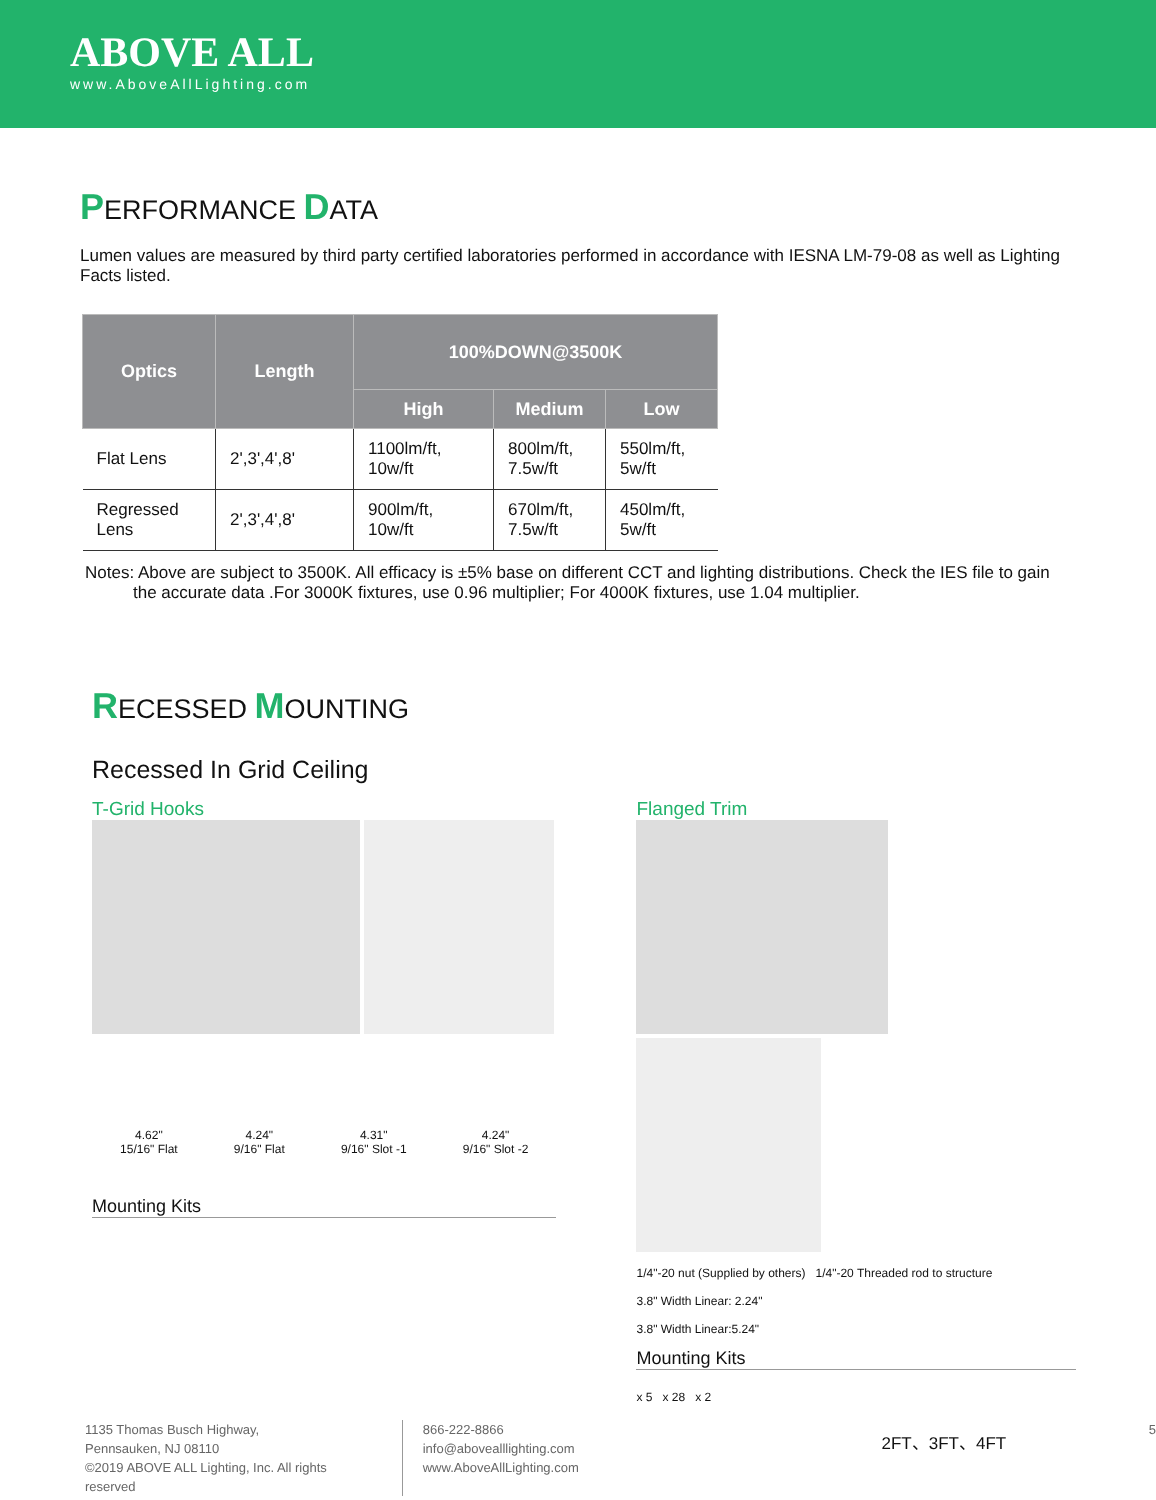ABOVE ALL
www.AboveAllLighting.com
PERFORMANCE DATA
Lumen values are measured by third party certified laboratories performed in accordance with IESNA LM-79-08 as well as Lighting Facts listed.
| Optics | Length | 100%DOWN@3500K | | |
| --- | --- | --- | --- | --- |
| | | High | Medium | Low |
| Flat Lens | 2',3',4',8' | 1100lm/ft, 10w/ft | 800lm/ft, 7.5w/ft | 550lm/ft, 5w/ft |
| Regressed Lens | 2',3',4',8' | 900lm/ft, 10w/ft | 670lm/ft, 7.5w/ft | 450lm/ft, 5w/ft |
Notes: Above are subject to 3500K. All efficacy is ±5% base on different CCT and lighting distributions. Check the IES file to gain
the accurate data .For 3000K fixtures, use 0.96 multiplier; For 4000K fixtures, use 1.04 multiplier.
RECESSED MOUNTING
Recessed In Grid Ceiling
T-Grid Hooks
4.62"
15/16" Flat 4.24"
9/16" Flat 4.31"
9/16" Slot -1 4.24"
9/16" Slot -2
Mounting Kits
Flanged Trim
1/4"-20 nut (Supplied by others) 1/4"-20 Threaded rod to structure
3.8" Width Linear: 2.24"
3.8" Width Linear:5.24"
Mounting Kits
x 5 x 28 x 2
2FT、3FT、4FT
1135 Thomas Busch Highway,
Pennsauken, NJ 08110
©2019 ABOVE ALL Lighting, Inc. All rights reserved
866-222-8866
info@abovealllighting.com
www.AboveAllLighting.com
5